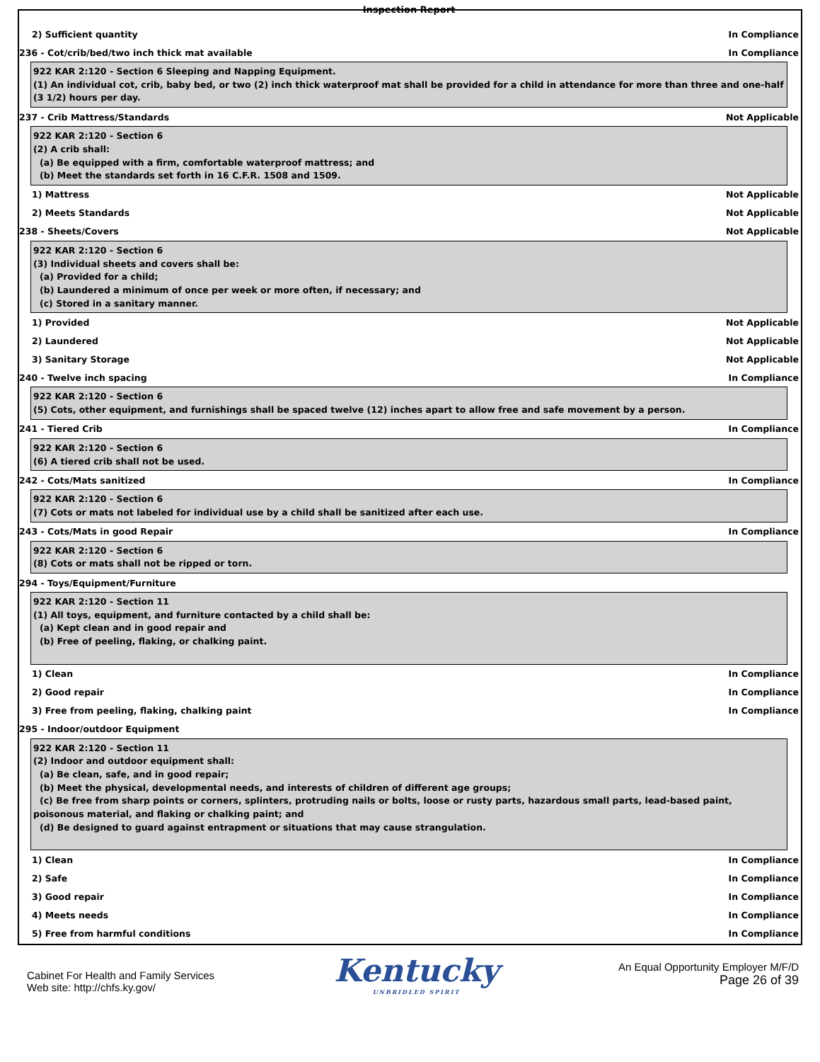Inspection Report
2) Sufficient quantity In Compliance
236 - Cot/crib/bed/two inch thick mat available In Compliance
922 KAR 2:120 - Section 6 Sleeping and Napping Equipment.
(1) An individual cot, crib, baby bed, or two (2) inch thick waterproof mat shall be provided for a child in attendance for more than three and one-half (3 1/2) hours per day.
237 - Crib Mattress/Standards Not Applicable
922 KAR 2:120 - Section 6
(2) A crib shall:
(a) Be equipped with a firm, comfortable waterproof mattress; and
(b) Meet the standards set forth in 16 C.F.R. 1508 and 1509.
1) Mattress Not Applicable
2) Meets Standards Not Applicable
238 - Sheets/Covers Not Applicable
922 KAR 2:120 - Section 6
(3) Individual sheets and covers shall be:
(a) Provided for a child;
(b) Laundered a minimum of once per week or more often, if necessary; and
(c) Stored in a sanitary manner.
1) Provided Not Applicable
2) Laundered Not Applicable
3) Sanitary Storage Not Applicable
240 - Twelve inch spacing In Compliance
922 KAR 2:120 - Section 6
(5) Cots, other equipment, and furnishings shall be spaced twelve (12) inches apart to allow free and safe movement by a person.
241 - Tiered Crib In Compliance
922 KAR 2:120 - Section 6
(6) A tiered crib shall not be used.
242 - Cots/Mats sanitized In Compliance
922 KAR 2:120 - Section 6
(7) Cots or mats not labeled for individual use by a child shall be sanitized after each use.
243 - Cots/Mats in good Repair In Compliance
922 KAR 2:120 - Section 6
(8) Cots or mats shall not be ripped or torn.
294 - Toys/Equipment/Furniture
922 KAR 2:120 - Section 11
(1) All toys, equipment, and furniture contacted by a child shall be:
(a) Kept clean and in good repair and
(b) Free of peeling, flaking, or chalking paint.
1) Clean In Compliance
2) Good repair In Compliance
3) Free from peeling, flaking, chalking paint In Compliance
295 - Indoor/outdoor Equipment
922 KAR 2:120 - Section 11
(2) Indoor and outdoor equipment shall:
(a) Be clean, safe, and in good repair;
(b) Meet the physical, developmental needs, and interests of children of different age groups;
(c) Be free from sharp points or corners, splinters, protruding nails or bolts, loose or rusty parts, hazardous small parts, lead-based paint,
poisonous material, and flaking or chalking paint; and
(d) Be designed to guard against entrapment or situations that may cause strangulation.
1) Clean In Compliance
2) Safe In Compliance
3) Good repair In Compliance
4) Meets needs In Compliance
5) Free from harmful conditions In Compliance
Cabinet For Health and Family Services
Web site: http://chfs.ky.gov/
Kentucky
UNBRIDLED SPIRIT
An Equal Opportunity Employer M/F/D
Page 26 of 39